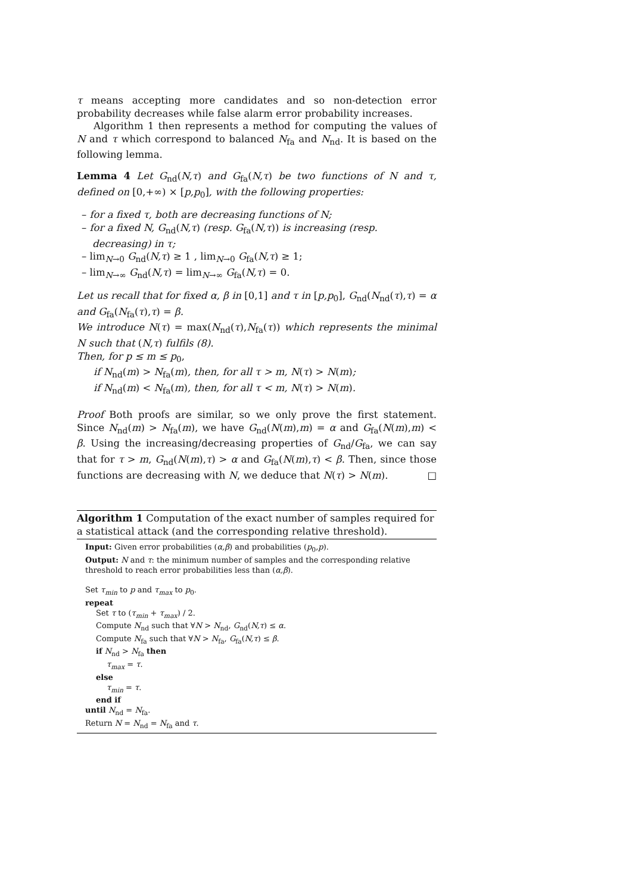τ means accepting more candidates and so non-detection error probability decreases while false alarm error probability increases.
Algorithm 1 then represents a method for computing the values of N and τ which correspond to balanced N<sub>fa</sub> and N<sub>nd</sub>. It is based on the following lemma.
Lemma 4 Let G<sub>nd</sub>(N,τ) and G<sub>fa</sub>(N,τ) be two functions of N and τ, defined on [0,+∞) × [p,p<sub>0</sub>], with the following properties:
– for a fixed τ, both are decreasing functions of N;
– for a fixed N, G<sub>nd</sub>(N,τ) (resp. G<sub>fa</sub>(N,τ)) is increasing (resp. decreasing) in τ;
– lim<sub>N→0</sub> G<sub>nd</sub>(N,τ) ≥ 1 , lim<sub>N→0</sub> G<sub>fa</sub>(N,τ) ≥ 1;
– lim<sub>N→∞</sub> G<sub>nd</sub>(N,τ) = lim<sub>N→∞</sub> G<sub>fa</sub>(N,τ) = 0.
Let us recall that for fixed α, β in [0,1] and τ in [p,p<sub>0</sub>], G<sub>nd</sub>(N<sub>nd</sub>(τ),τ) = α and G<sub>fa</sub>(N<sub>fa</sub>(τ),τ) = β.
We introduce N(τ) = max(N<sub>nd</sub>(τ),N<sub>fa</sub>(τ)) which represents the minimal N such that (N,τ) fulfils (8).
Then, for p ≤ m ≤ p<sub>0</sub>,
if N<sub>nd</sub>(m) > N<sub>fa</sub>(m), then, for all τ > m, N(τ) > N(m);
if N<sub>nd</sub>(m) < N<sub>fa</sub>(m), then, for all τ < m, N(τ) > N(m).
Proof Both proofs are similar, so we only prove the first statement. Since N<sub>nd</sub>(m) > N<sub>fa</sub>(m), we have G<sub>nd</sub>(N(m),m) = α and G<sub>fa</sub>(N(m),m) < β. Using the increasing/decreasing properties of G<sub>nd</sub>/G<sub>fa</sub>, we can say that for τ > m, G<sub>nd</sub>(N(m),τ) > α and G<sub>fa</sub>(N(m),τ) < β. Then, since those functions are decreasing with N, we deduce that N(τ) > N(m). □
Algorithm 1 Computation of the exact number of samples required for a statistical attack (and the corresponding relative threshold).
Input: Given error probabilities (α,β) and probabilities (p<sub>0</sub>,p).
Output: N and τ: the minimum number of samples and the corresponding relative threshold to reach error probabilities less than (α,β).
Set τ<sub>min</sub> to p and τ<sub>max</sub> to p<sub>0</sub>.
repeat
Set τ to (τ<sub>min</sub> + τ<sub>max</sub>) / 2.
Compute N<sub>nd</sub> such that ∀N > N<sub>nd</sub>, G<sub>nd</sub>(N,τ) ≤ α.
Compute N<sub>fa</sub> such that ∀N > N<sub>fa</sub>, G<sub>fa</sub>(N,τ) ≤ β.
if N<sub>nd</sub> > N<sub>fa</sub> then
τ<sub>max</sub> = τ.
else
τ<sub>min</sub> = τ.
end if
until N<sub>nd</sub> = N<sub>fa</sub>.
Return N = N<sub>nd</sub> = N<sub>fa</sub> and τ.